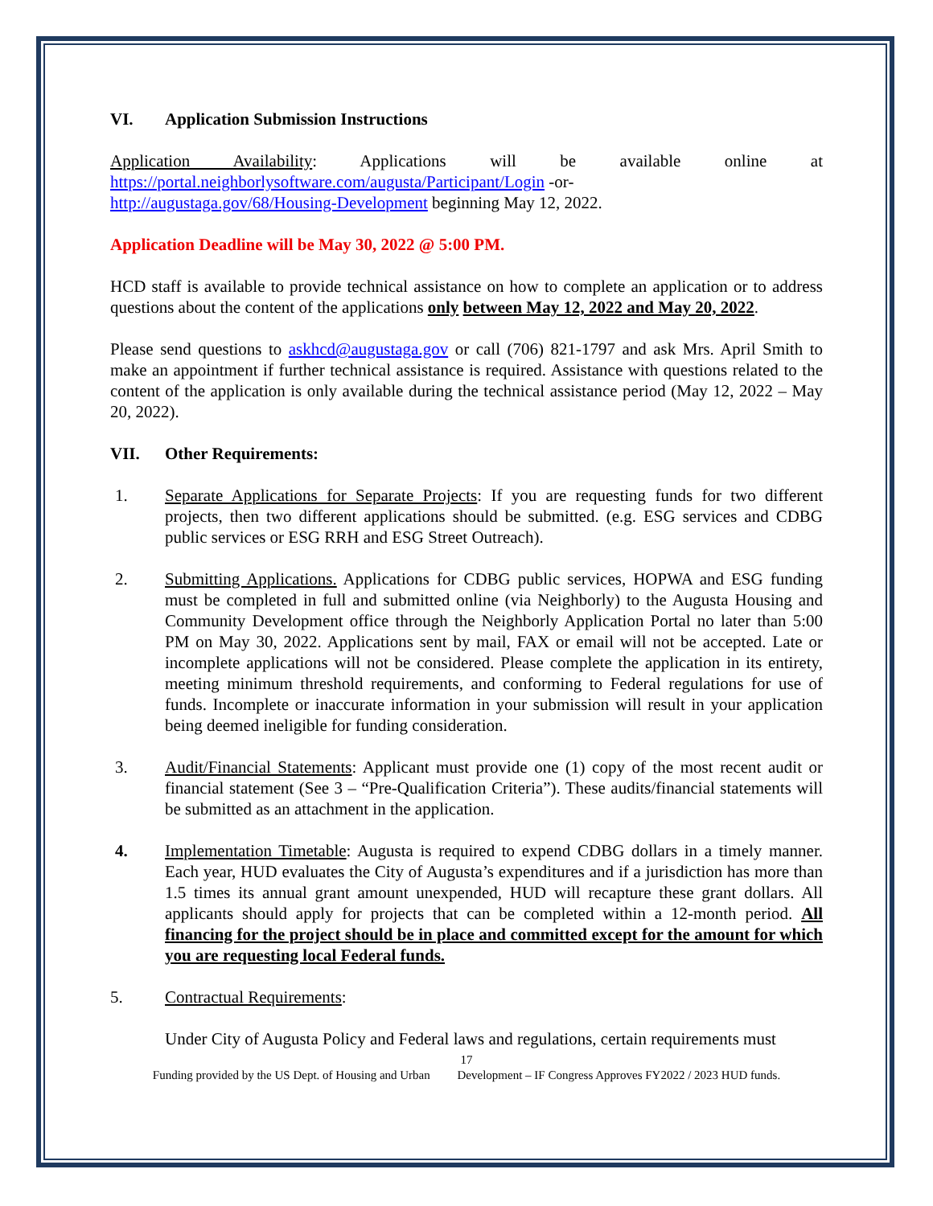VI. Application Submission Instructions
Application Availability: Applications will be available online at
https://portal.neighborlysoftware.com/augusta/Participant/Login -or-
http://augustaga.gov/68/Housing-Development beginning May 12, 2022.
Application Deadline will be May 30, 2022 @ 5:00 PM.
HCD staff is available to provide technical assistance on how to complete an application or to address questions about the content of the applications only between May 12, 2022 and May 20, 2022.
Please send questions to askhcd@augustaga.gov or call (706) 821-1797 and ask Mrs. April Smith to make an appointment if further technical assistance is required. Assistance with questions related to the content of the application is only available during the technical assistance period (May 12, 2022 – May 20, 2022).
VII. Other Requirements:
1. Separate Applications for Separate Projects: If you are requesting funds for two different projects, then two different applications should be submitted. (e.g. ESG services and CDBG public services or ESG RRH and ESG Street Outreach).
2. Submitting Applications. Applications for CDBG public services, HOPWA and ESG funding must be completed in full and submitted online (via Neighborly) to the Augusta Housing and Community Development office through the Neighborly Application Portal no later than 5:00 PM on May 30, 2022. Applications sent by mail, FAX or email will not be accepted. Late or incomplete applications will not be considered. Please complete the application in its entirety, meeting minimum threshold requirements, and conforming to Federal regulations for use of funds. Incomplete or inaccurate information in your submission will result in your application being deemed ineligible for funding consideration.
3. Audit/Financial Statements: Applicant must provide one (1) copy of the most recent audit or financial statement (See 3 – “Pre-Qualification Criteria”). These audits/financial statements will be submitted as an attachment in the application.
4. Implementation Timetable: Augusta is required to expend CDBG dollars in a timely manner. Each year, HUD evaluates the City of Augusta’s expenditures and if a jurisdiction has more than 1.5 times its annual grant amount unexpended, HUD will recapture these grant dollars. All applicants should apply for projects that can be completed within a 12-month period. All financing for the project should be in place and committed except for the amount for which you are requesting local Federal funds.
5. Contractual Requirements:
Under City of Augusta Policy and Federal laws and regulations, certain requirements must
17
Funding provided by the US Dept. of Housing and Urban Development – IF Congress Approves FY2022 / 2023 HUD funds.